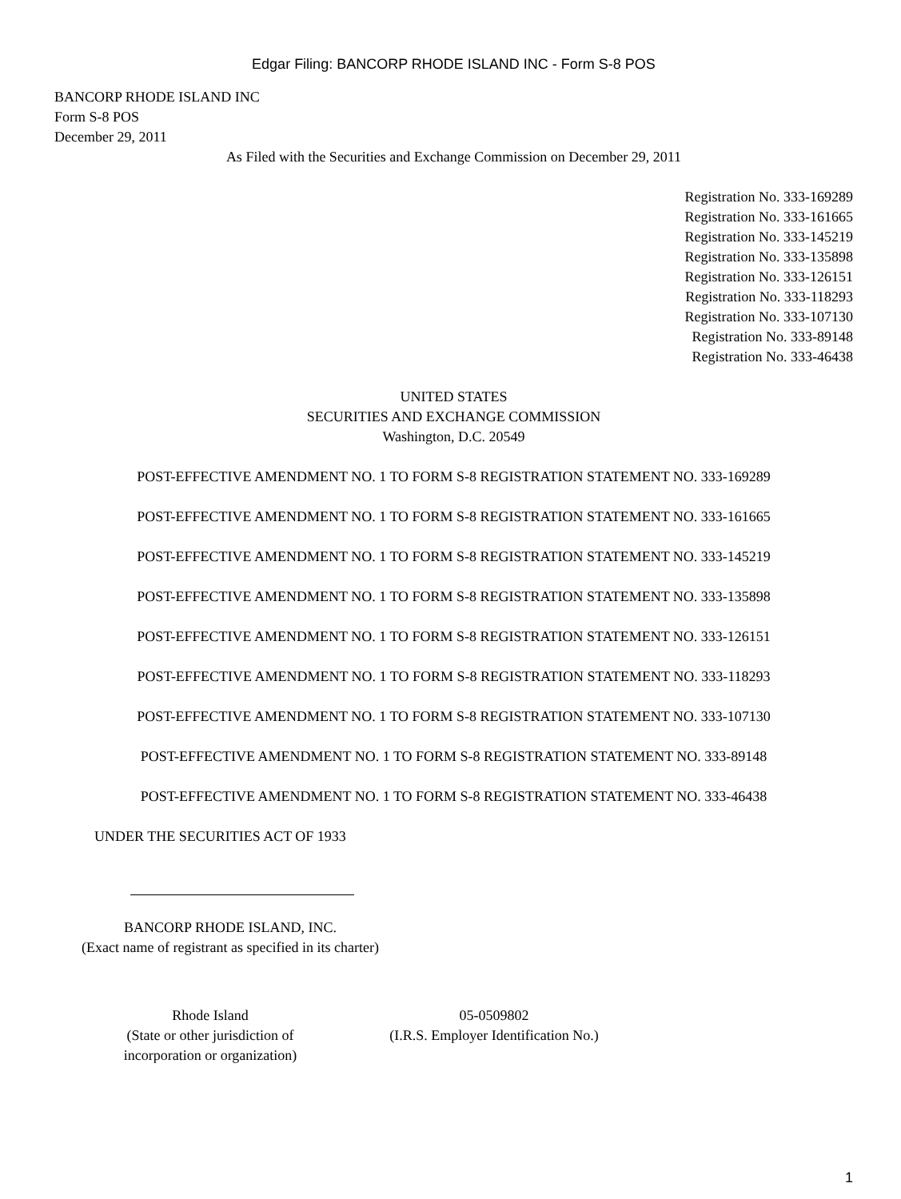Edgar Filing: BANCORP RHODE ISLAND INC - Form S-8 POS
BANCORP RHODE ISLAND INC
Form S-8 POS
December 29, 2011
As Filed with the Securities and Exchange Commission on December 29, 2011
Registration No. 333-169289
Registration No. 333-161665
Registration No. 333-145219
Registration No. 333-135898
Registration No. 333-126151
Registration No. 333-118293
Registration No. 333-107130
Registration No. 333-89148
Registration No. 333-46438
UNITED STATES
SECURITIES AND EXCHANGE COMMISSION
Washington, D.C. 20549
POST-EFFECTIVE AMENDMENT NO. 1 TO FORM S-8 REGISTRATION STATEMENT NO. 333-169289
POST-EFFECTIVE AMENDMENT NO. 1 TO FORM S-8 REGISTRATION STATEMENT NO. 333-161665
POST-EFFECTIVE AMENDMENT NO. 1 TO FORM S-8 REGISTRATION STATEMENT NO. 333-145219
POST-EFFECTIVE AMENDMENT NO. 1 TO FORM S-8 REGISTRATION STATEMENT NO. 333-135898
POST-EFFECTIVE AMENDMENT NO. 1 TO FORM S-8 REGISTRATION STATEMENT NO. 333-126151
POST-EFFECTIVE AMENDMENT NO. 1 TO FORM S-8 REGISTRATION STATEMENT NO. 333-118293
POST-EFFECTIVE AMENDMENT NO. 1 TO FORM S-8 REGISTRATION STATEMENT NO. 333-107130
POST-EFFECTIVE AMENDMENT NO. 1 TO FORM S-8 REGISTRATION STATEMENT NO. 333-89148
POST-EFFECTIVE AMENDMENT NO. 1 TO FORM S-8 REGISTRATION STATEMENT NO. 333-46438
UNDER THE SECURITIES ACT OF 1933
BANCORP RHODE ISLAND, INC.
(Exact name of registrant as specified in its charter)
Rhode Island
(State or other jurisdiction of
incorporation or organization)
05-0509802
(I.R.S. Employer Identification No.)
1